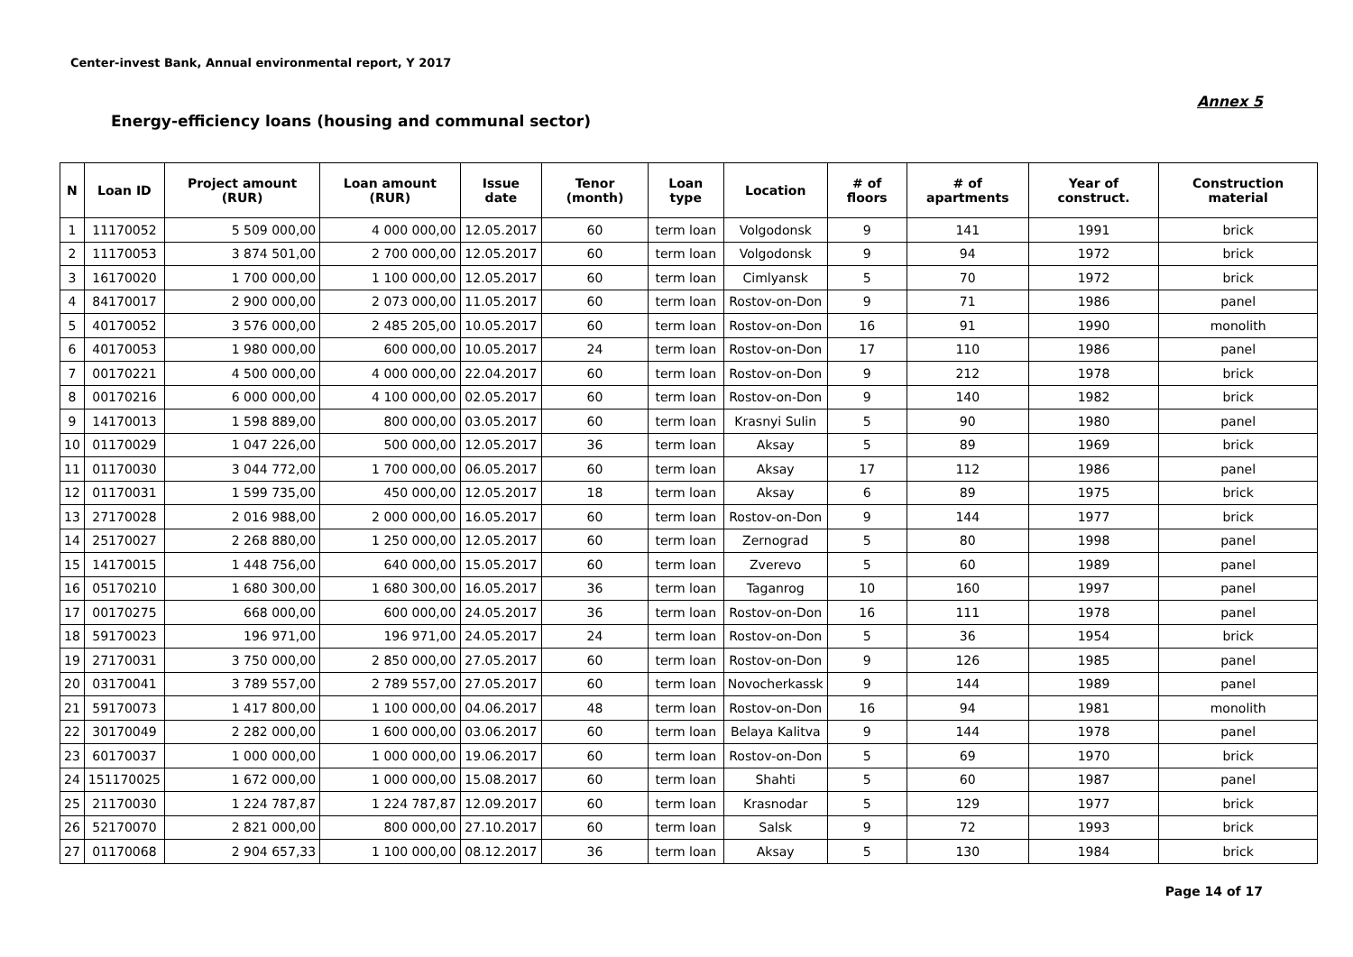Center-invest Bank, Annual environmental report, Y 2017
Annex 5
Energy-efficiency loans (housing and communal sector)
| N | Loan ID | Project amount (RUR) | Loan amount (RUR) | Issue date | Tenor (month) | Loan type | Location | # of floors | # of apartments | Year of construct. | Construction material |
| --- | --- | --- | --- | --- | --- | --- | --- | --- | --- | --- | --- |
| 1 | 11170052 | 5 509 000,00 | 4 000 000,00 | 12.05.2017 | 60 | term loan | Volgodonsk | 9 | 141 | 1991 | brick |
| 2 | 11170053 | 3 874 501,00 | 2 700 000,00 | 12.05.2017 | 60 | term loan | Volgodonsk | 9 | 94 | 1972 | brick |
| 3 | 16170020 | 1 700 000,00 | 1 100 000,00 | 12.05.2017 | 60 | term loan | Cimlyansk | 5 | 70 | 1972 | brick |
| 4 | 84170017 | 2 900 000,00 | 2 073 000,00 | 11.05.2017 | 60 | term loan | Rostov-on-Don | 9 | 71 | 1986 | panel |
| 5 | 40170052 | 3 576 000,00 | 2 485 205,00 | 10.05.2017 | 60 | term loan | Rostov-on-Don | 16 | 91 | 1990 | monolith |
| 6 | 40170053 | 1 980 000,00 | 600 000,00 | 10.05.2017 | 24 | term loan | Rostov-on-Don | 17 | 110 | 1986 | panel |
| 7 | 00170221 | 4 500 000,00 | 4 000 000,00 | 22.04.2017 | 60 | term loan | Rostov-on-Don | 9 | 212 | 1978 | brick |
| 8 | 00170216 | 6 000 000,00 | 4 100 000,00 | 02.05.2017 | 60 | term loan | Rostov-on-Don | 9 | 140 | 1982 | brick |
| 9 | 14170013 | 1 598 889,00 | 800 000,00 | 03.05.2017 | 60 | term loan | Krasnyi Sulin | 5 | 90 | 1980 | panel |
| 10 | 01170029 | 1 047 226,00 | 500 000,00 | 12.05.2017 | 36 | term loan | Aksay | 5 | 89 | 1969 | brick |
| 11 | 01170030 | 3 044 772,00 | 1 700 000,00 | 06.05.2017 | 60 | term loan | Aksay | 17 | 112 | 1986 | panel |
| 12 | 01170031 | 1 599 735,00 | 450 000,00 | 12.05.2017 | 18 | term loan | Aksay | 6 | 89 | 1975 | brick |
| 13 | 27170028 | 2 016 988,00 | 2 000 000,00 | 16.05.2017 | 60 | term loan | Rostov-on-Don | 9 | 144 | 1977 | brick |
| 14 | 25170027 | 2 268 880,00 | 1 250 000,00 | 12.05.2017 | 60 | term loan | Zernograd | 5 | 80 | 1998 | panel |
| 15 | 14170015 | 1 448 756,00 | 640 000,00 | 15.05.2017 | 60 | term loan | Zverevo | 5 | 60 | 1989 | panel |
| 16 | 05170210 | 1 680 300,00 | 1 680 300,00 | 16.05.2017 | 36 | term loan | Taganrog | 10 | 160 | 1997 | panel |
| 17 | 00170275 | 668 000,00 | 600 000,00 | 24.05.2017 | 36 | term loan | Rostov-on-Don | 16 | 111 | 1978 | panel |
| 18 | 59170023 | 196 971,00 | 196 971,00 | 24.05.2017 | 24 | term loan | Rostov-on-Don | 5 | 36 | 1954 | brick |
| 19 | 27170031 | 3 750 000,00 | 2 850 000,00 | 27.05.2017 | 60 | term loan | Rostov-on-Don | 9 | 126 | 1985 | panel |
| 20 | 03170041 | 3 789 557,00 | 2 789 557,00 | 27.05.2017 | 60 | term loan | Novocherkassk | 9 | 144 | 1989 | panel |
| 21 | 59170073 | 1 417 800,00 | 1 100 000,00 | 04.06.2017 | 48 | term loan | Rostov-on-Don | 16 | 94 | 1981 | monolith |
| 22 | 30170049 | 2 282 000,00 | 1 600 000,00 | 03.06.2017 | 60 | term loan | Belaya Kalitva | 9 | 144 | 1978 | panel |
| 23 | 60170037 | 1 000 000,00 | 1 000 000,00 | 19.06.2017 | 60 | term loan | Rostov-on-Don | 5 | 69 | 1970 | brick |
| 24 | 151170025 | 1 672 000,00 | 1 000 000,00 | 15.08.2017 | 60 | term loan | Shahti | 5 | 60 | 1987 | panel |
| 25 | 21170030 | 1 224 787,87 | 1 224 787,87 | 12.09.2017 | 60 | term loan | Krasnodar | 5 | 129 | 1977 | brick |
| 26 | 52170070 | 2 821 000,00 | 800 000,00 | 27.10.2017 | 60 | term loan | Salsk | 9 | 72 | 1993 | brick |
| 27 | 01170068 | 2 904 657,33 | 1 100 000,00 | 08.12.2017 | 36 | term loan | Aksay | 5 | 130 | 1984 | brick |
Page 14 of 17